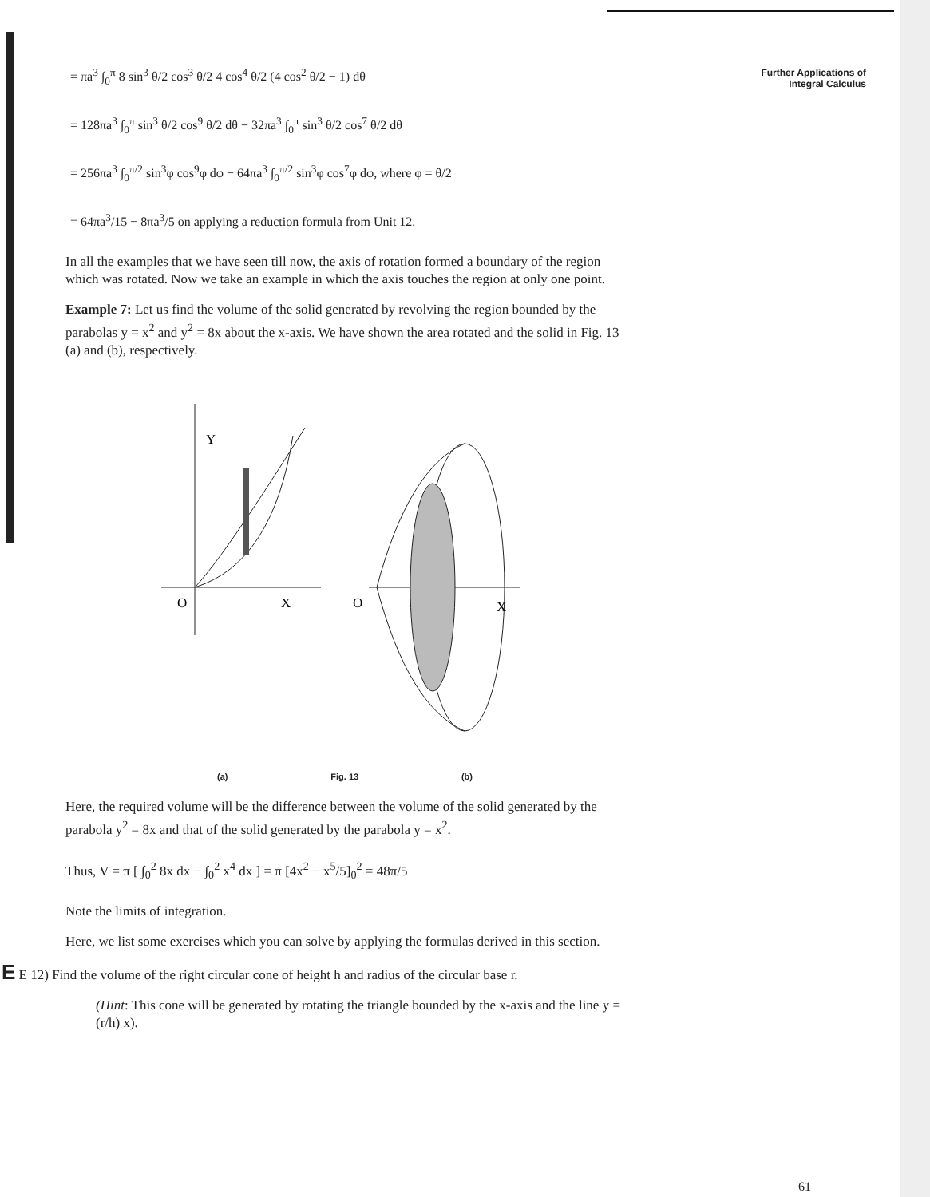Further Applications of
Integral Calculus
= πa<sup>3</sup> ∫<sub>0</sub><sup>π</sup> 8 sin<sup>3</sup> θ/2 cos<sup>3</sup> θ/2 4 cos<sup>4</sup> θ/2 (4 cos<sup>2</sup> θ/2 − 1) dθ
= 128πa<sup>3</sup> ∫<sub>0</sub><sup>π</sup> sin<sup>3</sup> θ/2 cos<sup>9</sup> θ/2 dθ − 32πa<sup>3</sup> ∫<sub>0</sub><sup>π</sup> sin<sup>3</sup> θ/2 cos<sup>7</sup> θ/2 dθ
= 256πa<sup>3</sup> ∫<sub>0</sub><sup>π/2</sup> sin<sup>3</sup>φ cos<sup>9</sup>φ dφ − 64πa<sup>3</sup> ∫<sub>0</sub><sup>π/2</sup> sin<sup>3</sup>φ cos<sup>7</sup>φ dφ, where φ = θ/2
= 64πa<sup>3</sup>/15 − 8πa<sup>3</sup>/5 on applying a reduction formula from Unit 12.
In all the examples that we have seen till now, the axis of rotation formed a boundary of the region which was rotated. Now we take an example in which the axis touches the region at only one point.
Example 7: Let us find the volume of the solid generated by revolving the region bounded by the parabolas y = x<sup>2</sup> and y<sup>2</sup> = 8x about the x-axis. We have shown the area rotated and the solid in Fig. 13 (a) and (b), respectively.
Y
O
X
O
X
(a) Fig. 13 (b)
Here, the required volume will be the difference between the volume of the solid generated by the parabola y<sup>2</sup> = 8x and that of the solid generated by the parabola y = x<sup>2</sup>.
Thus, V = π [ ∫<sub>0</sub><sup>2</sup> 8x dx − ∫<sub>0</sub><sup>2</sup> x<sup>4</sup> dx ] = π [4x<sup>2</sup> − x<sup>5</sup>/5]<sub>0</sub><sup>2</sup> = 48π/5
Note the limits of integration.
Here, we list some exercises which you can solve by applying the formulas derived in this section.
E E 12) Find the volume of the right circular cone of height h and radius of the circular base r.
(Hint: This cone will be generated by rotating the triangle bounded by the x-axis and the line y = (r/h) x).
61